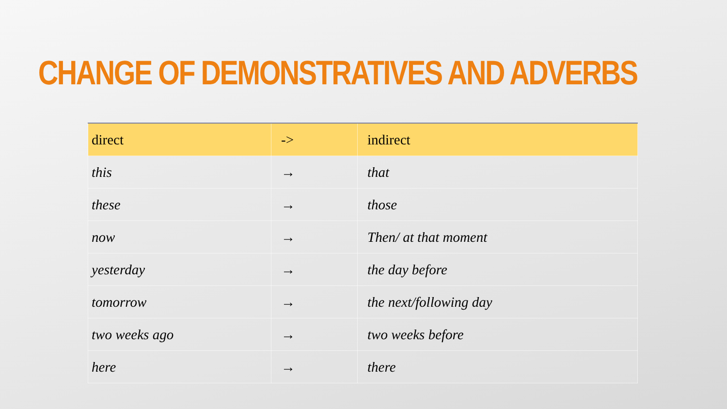CHANGE OF DEMONSTRATIVES AND ADVERBS
| direct | -> | indirect |
| --- | --- | --- |
| this | → | that |
| these | → | those |
| now | → | Then/ at that moment |
| yesterday | → | the day before |
| tomorrow | → | the next/following day |
| two weeks ago | → | two weeks before |
| here | → | there |